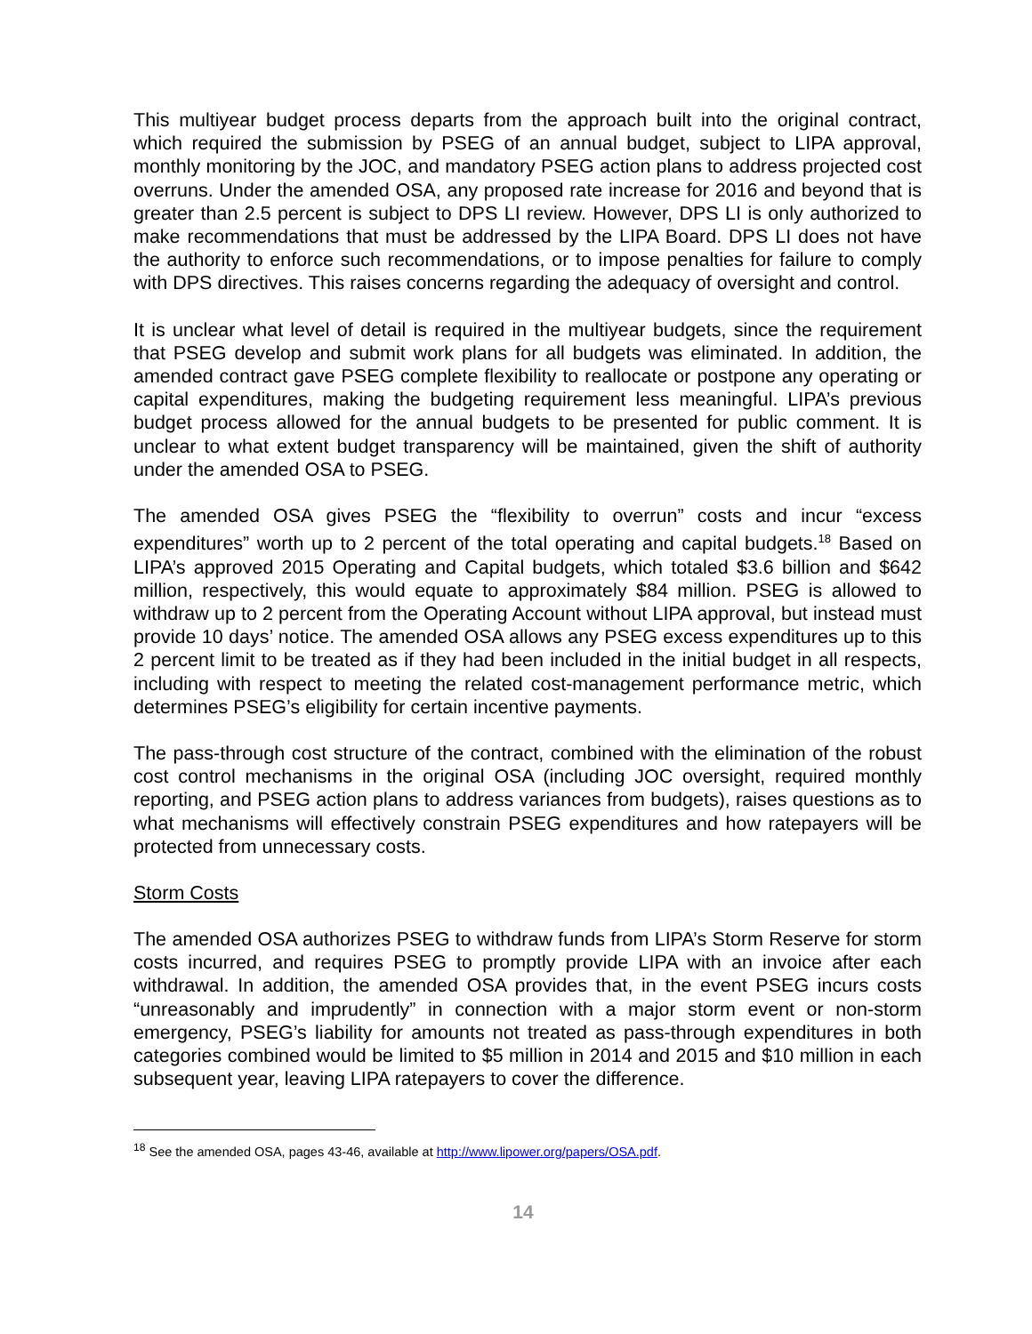This multiyear budget process departs from the approach built into the original contract, which required the submission by PSEG of an annual budget, subject to LIPA approval, monthly monitoring by the JOC, and mandatory PSEG action plans to address projected cost overruns. Under the amended OSA, any proposed rate increase for 2016 and beyond that is greater than 2.5 percent is subject to DPS LI review. However, DPS LI is only authorized to make recommendations that must be addressed by the LIPA Board. DPS LI does not have the authority to enforce such recommendations, or to impose penalties for failure to comply with DPS directives. This raises concerns regarding the adequacy of oversight and control.
It is unclear what level of detail is required in the multiyear budgets, since the requirement that PSEG develop and submit work plans for all budgets was eliminated. In addition, the amended contract gave PSEG complete flexibility to reallocate or postpone any operating or capital expenditures, making the budgeting requirement less meaningful. LIPA’s previous budget process allowed for the annual budgets to be presented for public comment. It is unclear to what extent budget transparency will be maintained, given the shift of authority under the amended OSA to PSEG.
The amended OSA gives PSEG the “flexibility to overrun” costs and incur “excess expenditures” worth up to 2 percent of the total operating and capital budgets.<sup>18</sup> Based on LIPA’s approved 2015 Operating and Capital budgets, which totaled $3.6 billion and $642 million, respectively, this would equate to approximately $84 million. PSEG is allowed to withdraw up to 2 percent from the Operating Account without LIPA approval, but instead must provide 10 days’ notice. The amended OSA allows any PSEG excess expenditures up to this 2 percent limit to be treated as if they had been included in the initial budget in all respects, including with respect to meeting the related cost-management performance metric, which determines PSEG’s eligibility for certain incentive payments.
The pass-through cost structure of the contract, combined with the elimination of the robust cost control mechanisms in the original OSA (including JOC oversight, required monthly reporting, and PSEG action plans to address variances from budgets), raises questions as to what mechanisms will effectively constrain PSEG expenditures and how ratepayers will be protected from unnecessary costs.
Storm Costs
The amended OSA authorizes PSEG to withdraw funds from LIPA’s Storm Reserve for storm costs incurred, and requires PSEG to promptly provide LIPA with an invoice after each withdrawal. In addition, the amended OSA provides that, in the event PSEG incurs costs “unreasonably and imprudently” in connection with a major storm event or non-storm emergency, PSEG’s liability for amounts not treated as pass-through expenditures in both categories combined would be limited to $5 million in 2014 and 2015 and $10 million in each subsequent year, leaving LIPA ratepayers to cover the difference.
<sup>18</sup> See the amended OSA, pages 43-46, available at http://www.lipower.org/papers/OSA.pdf.
14